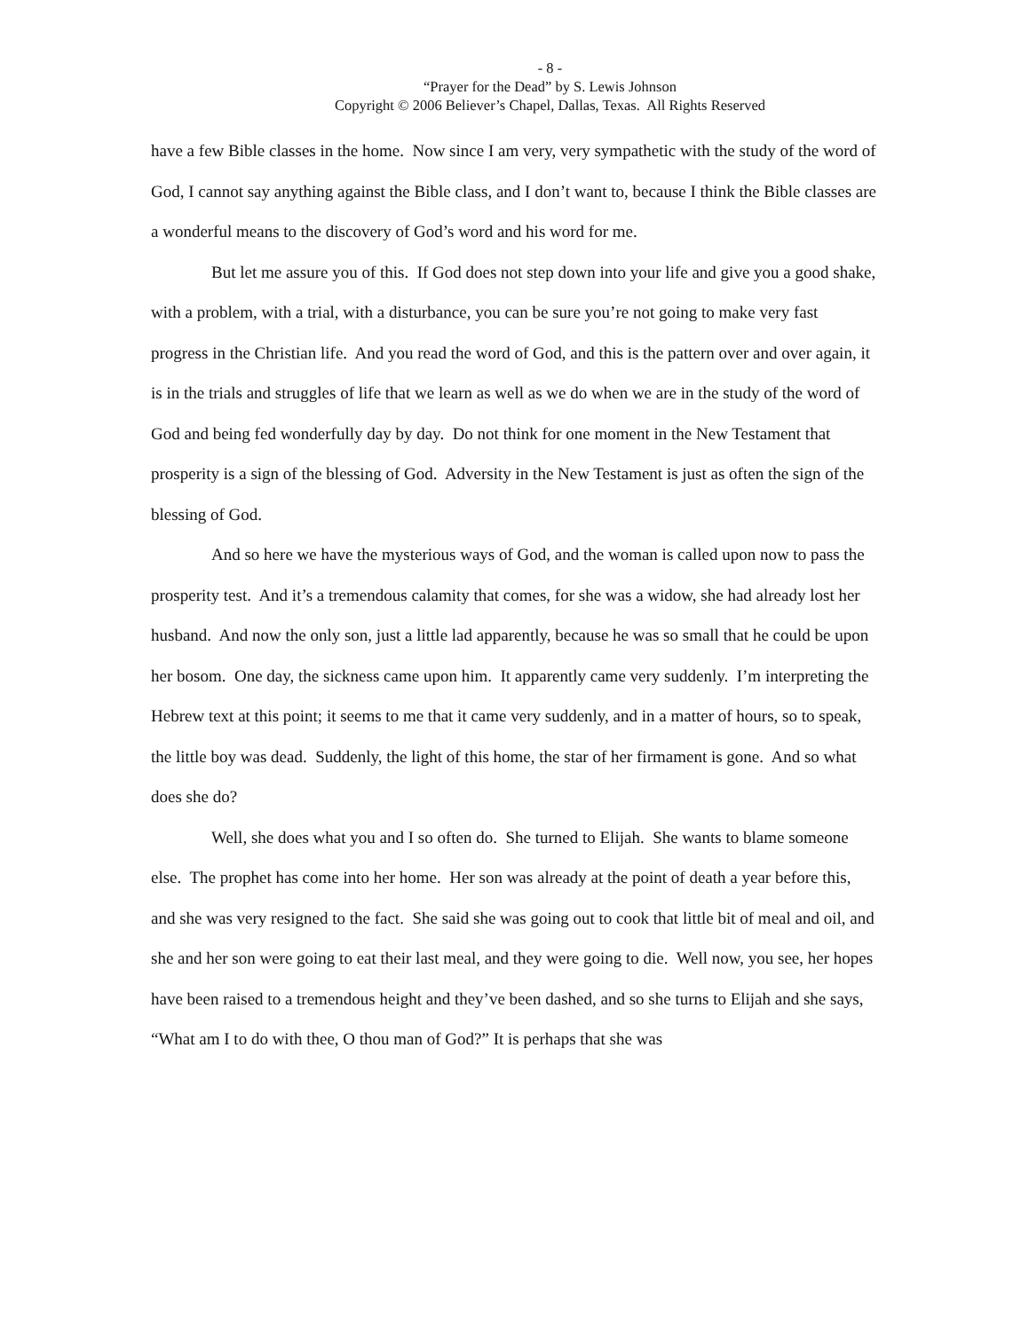- 8 -
“Prayer for the Dead” by S. Lewis Johnson
Copyright © 2006 Believer’s Chapel, Dallas, Texas. All Rights Reserved
have a few Bible classes in the home. Now since I am very, very sympathetic with the study of the word of God, I cannot say anything against the Bible class, and I don’t want to, because I think the Bible classes are a wonderful means to the discovery of God’s word and his word for me.
But let me assure you of this. If God does not step down into your life and give you a good shake, with a problem, with a trial, with a disturbance, you can be sure you’re not going to make very fast progress in the Christian life. And you read the word of God, and this is the pattern over and over again, it is in the trials and struggles of life that we learn as well as we do when we are in the study of the word of God and being fed wonderfully day by day. Do not think for one moment in the New Testament that prosperity is a sign of the blessing of God. Adversity in the New Testament is just as often the sign of the blessing of God.
And so here we have the mysterious ways of God, and the woman is called upon now to pass the prosperity test. And it’s a tremendous calamity that comes, for she was a widow, she had already lost her husband. And now the only son, just a little lad apparently, because he was so small that he could be upon her bosom. One day, the sickness came upon him. It apparently came very suddenly. I’m interpreting the Hebrew text at this point; it seems to me that it came very suddenly, and in a matter of hours, so to speak, the little boy was dead. Suddenly, the light of this home, the star of her firmament is gone. And so what does she do?
Well, she does what you and I so often do. She turned to Elijah. She wants to blame someone else. The prophet has come into her home. Her son was already at the point of death a year before this, and she was very resigned to the fact. She said she was going out to cook that little bit of meal and oil, and she and her son were going to eat their last meal, and they were going to die. Well now, you see, her hopes have been raised to a tremendous height and they’ve been dashed, and so she turns to Elijah and she says, “What am I to do with thee, O thou man of God?” It is perhaps that she was